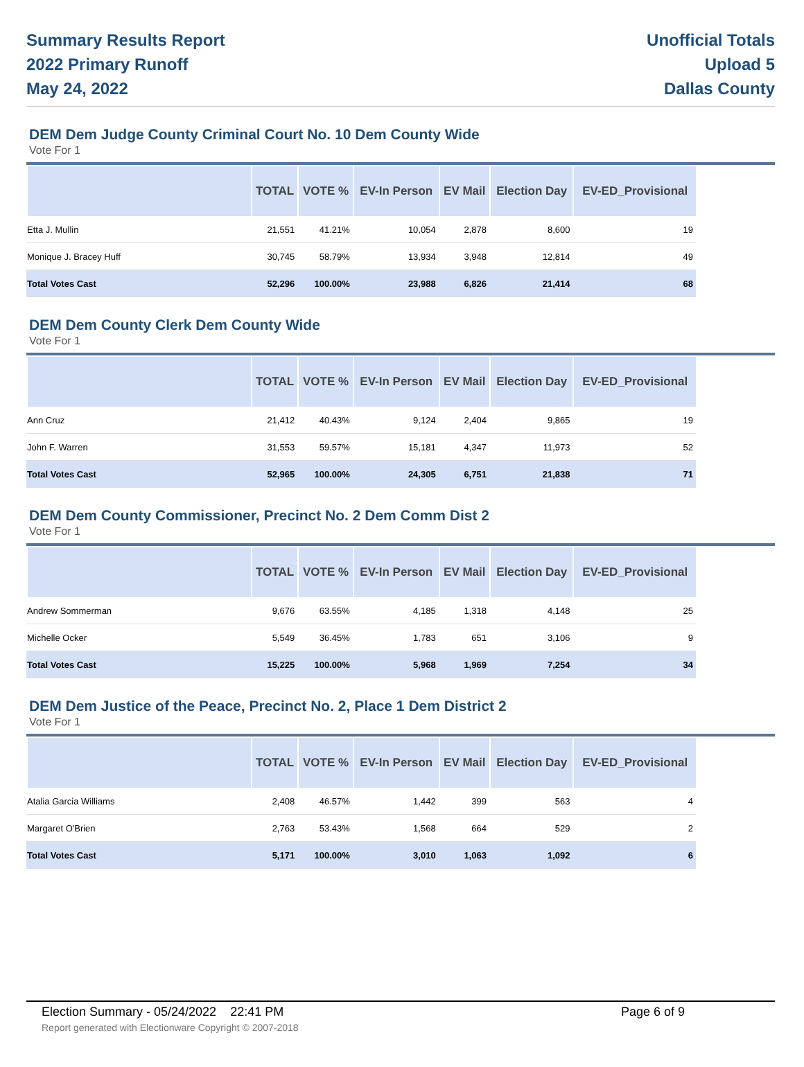Summary Results Report
2022 Primary Runoff
May 24, 2022
Unofficial Totals
Upload 5
Dallas County
DEM Dem Judge County Criminal Court No. 10 Dem County Wide
Vote For 1
| | TOTAL | VOTE % | EV-In Person | EV Mail | Election Day | EV-ED_Provisional |
| --- | --- | --- | --- | --- | --- | --- |
| Etta J. Mullin | 21,551 | 41.21% | 10,054 | 2,878 | 8,600 | 19 |
| Monique J. Bracey Huff | 30,745 | 58.79% | 13,934 | 3,948 | 12,814 | 49 |
| Total Votes Cast | 52,296 | 100.00% | 23,988 | 6,826 | 21,414 | 68 |
DEM Dem County Clerk Dem County Wide
Vote For 1
| | TOTAL | VOTE % | EV-In Person | EV Mail | Election Day | EV-ED_Provisional |
| --- | --- | --- | --- | --- | --- | --- |
| Ann Cruz | 21,412 | 40.43% | 9,124 | 2,404 | 9,865 | 19 |
| John F. Warren | 31,553 | 59.57% | 15,181 | 4,347 | 11,973 | 52 |
| Total Votes Cast | 52,965 | 100.00% | 24,305 | 6,751 | 21,838 | 71 |
DEM Dem County Commissioner, Precinct No. 2 Dem Comm Dist 2
Vote For 1
| | TOTAL | VOTE % | EV-In Person | EV Mail | Election Day | EV-ED_Provisional |
| --- | --- | --- | --- | --- | --- | --- |
| Andrew Sommerman | 9,676 | 63.55% | 4,185 | 1,318 | 4,148 | 25 |
| Michelle Ocker | 5,549 | 36.45% | 1,783 | 651 | 3,106 | 9 |
| Total Votes Cast | 15,225 | 100.00% | 5,968 | 1,969 | 7,254 | 34 |
DEM Dem Justice of the Peace, Precinct No. 2, Place 1 Dem District 2
Vote For 1
| | TOTAL | VOTE % | EV-In Person | EV Mail | Election Day | EV-ED_Provisional |
| --- | --- | --- | --- | --- | --- | --- |
| Atalia Garcia Williams | 2,408 | 46.57% | 1,442 | 399 | 563 | 4 |
| Margaret O'Brien | 2,763 | 53.43% | 1,568 | 664 | 529 | 2 |
| Total Votes Cast | 5,171 | 100.00% | 3,010 | 1,063 | 1,092 | 6 |
Election Summary - 05/24/2022 22:41 PM Page 6 of 9
Report generated with Electionware Copyright © 2007-2018